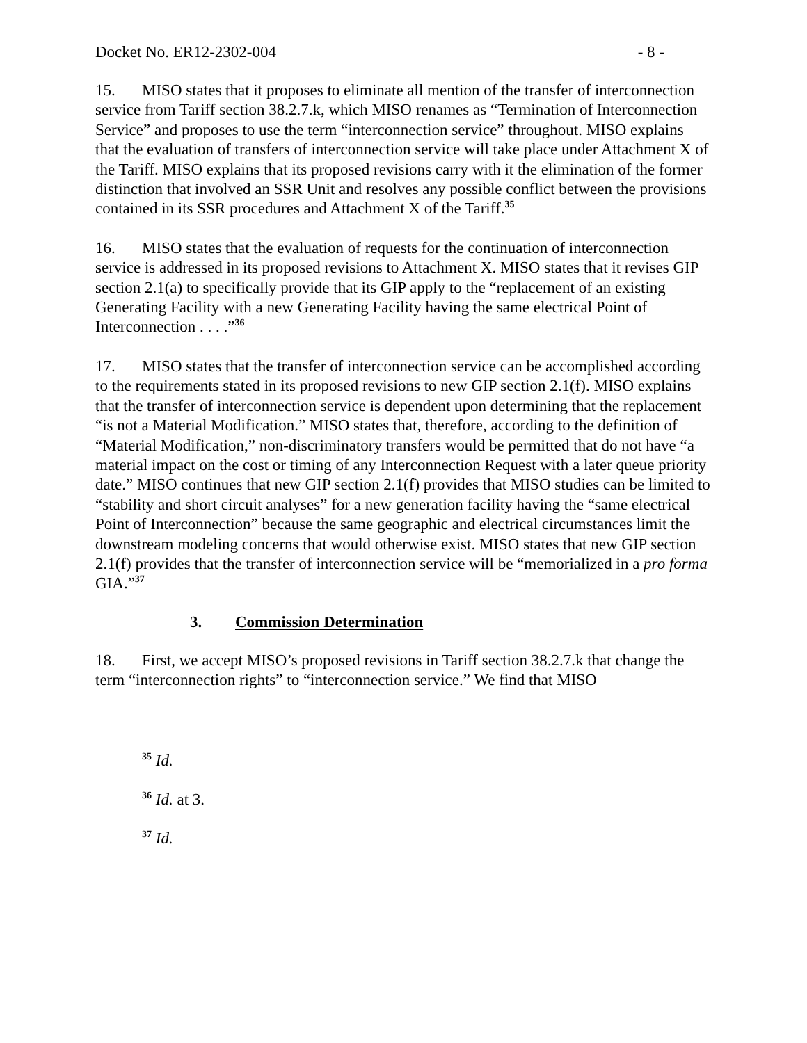Docket No. ER12-2302-004 - 8 -
15. MISO states that it proposes to eliminate all mention of the transfer of interconnection service from Tariff section 38.2.7.k, which MISO renames as “Termination of Interconnection Service” and proposes to use the term “interconnection service” throughout. MISO explains that the evaluation of transfers of interconnection service will take place under Attachment X of the Tariff. MISO explains that its proposed revisions carry with it the elimination of the former distinction that involved an SSR Unit and resolves any possible conflict between the provisions contained in its SSR procedures and Attachment X of the Tariff.<sup>35</sup>
16. MISO states that the evaluation of requests for the continuation of interconnection service is addressed in its proposed revisions to Attachment X. MISO states that it revises GIP section 2.1(a) to specifically provide that its GIP apply to the “replacement of an existing Generating Facility with a new Generating Facility having the same electrical Point of Interconnection . . . .”<sup>36</sup>
17. MISO states that the transfer of interconnection service can be accomplished according to the requirements stated in its proposed revisions to new GIP section 2.1(f). MISO explains that the transfer of interconnection service is dependent upon determining that the replacement “is not a Material Modification.” MISO states that, therefore, according to the definition of “Material Modification,” non-discriminatory transfers would be permitted that do not have “a material impact on the cost or timing of any Interconnection Request with a later queue priority date.” MISO continues that new GIP section 2.1(f) provides that MISO studies can be limited to “stability and short circuit analyses” for a new generation facility having the “same electrical Point of Interconnection” because the same geographic and electrical circumstances limit the downstream modeling concerns that would otherwise exist. MISO states that new GIP section 2.1(f) provides that the transfer of interconnection service will be “memorialized in a pro forma GIA.”<sup>37</sup>
3. Commission Determination
18. First, we accept MISO’s proposed revisions in Tariff section 38.2.7.k that change the term “interconnection rights” to “interconnection service.” We find that MISO
<sup>35</sup> Id.
<sup>36</sup> Id. at 3.
<sup>37</sup> Id.